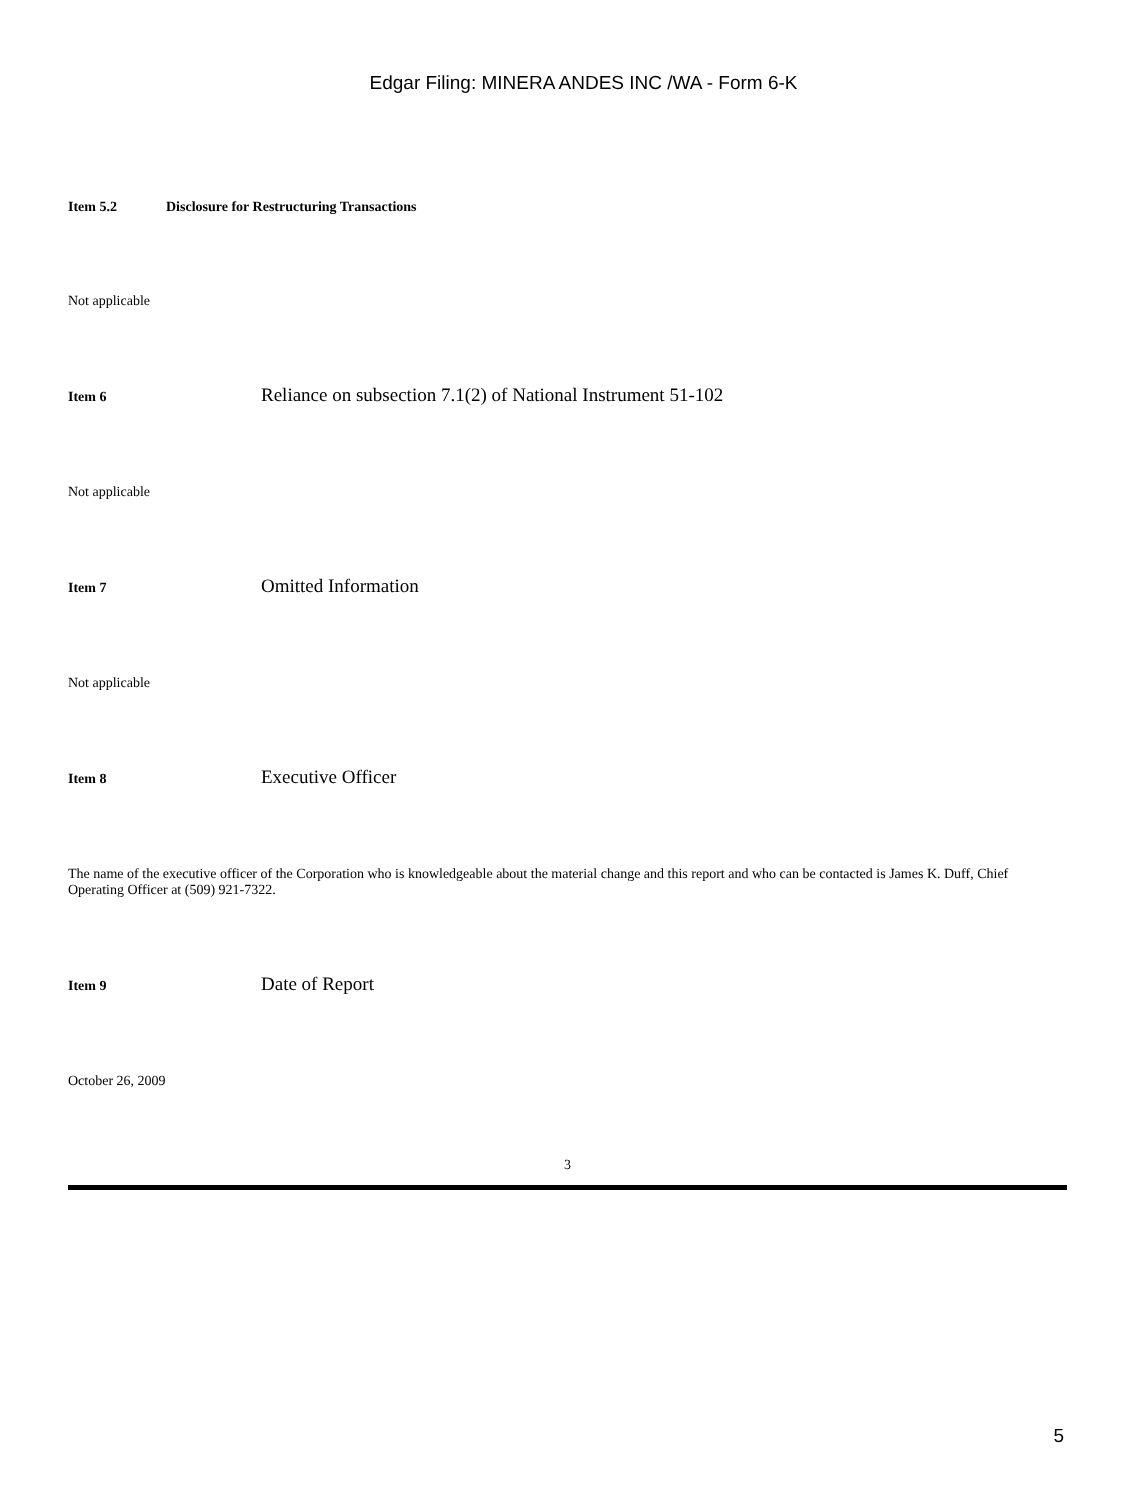Edgar Filing: MINERA ANDES INC /WA - Form 6-K
Item 5.2 Disclosure for Restructuring Transactions
Not applicable
Item 6 Reliance on subsection 7.1(2) of National Instrument 51-102
Not applicable
Item 7 Omitted Information
Not applicable
Item 8 Executive Officer
The name of the executive officer of the Corporation who is knowledgeable about the material change and this report and who can be contacted is James K. Duff, Chief Operating Officer at (509) 921-7322.
Item 9 Date of Report
October 26, 2009
3
5